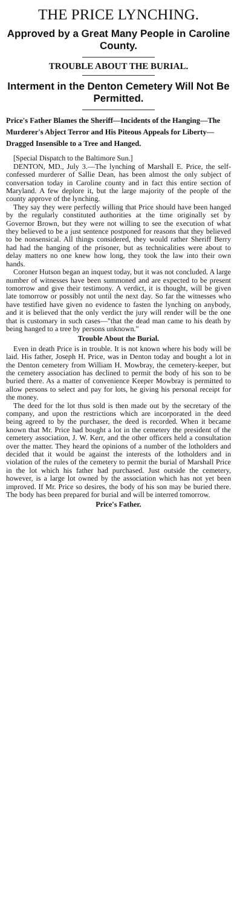THE PRICE LYNCHING.
Approved by a Great Many People in Caroline County.
TROUBLE ABOUT THE BURIAL.
Interment in the Denton Cemetery Will Not Be Permitted.
Price's Father Blames the Sheriff—Incidents of the Hanging—The Murderer's Abject Terror and His Piteous Appeals for Liberty—Dragged Insensible to a Tree and Hanged.
[Special Dispatch to the Baltimore Sun.]
DENTON, MD., July 3.—The lynching of Marshall E. Price, the self-confessed murderer of Sallie Dean, has been almost the only subject of conversation today in Caroline county and in fact this entire section of Maryland. A few deplore it, but the large majority of the people of the county approve of the lynching.
They say they were perfectly willing that Price should have been hanged by the regularly constituted authorities at the time originally set by Governor Brown, but they were not willing to see the execution of what they believed to be a just sentence postponed for reasons that they believed to be nonsensical. All things considered, they would rather Sheriff Berry had had the hanging of the prisoner, but as technicalities were about to delay matters no one knew how long, they took the law into their own hands.
Coroner Hutson began an inquest today, but it was not concluded. A large number of witnesses have been summoned and are expected to be present tomorrow and give their testimony. A verdict, it is thought, will be given late tomorrow or possibly not until the next day. So far the witnesses who have testified have given no evidence to fasten the lynching on anybody, and it is believed that the only verdict the jury will render will be the one that is customary in such cases—"that the dead man came to his death by being hanged to a tree by persons unknown."
Trouble About the Burial.
Even in death Price is in trouble. It is not known where his body will be laid. His father, Joseph H. Price, was in Denton today and bought a lot in the Denton cemetery from William H. Mowbray, the cemetery-keeper, but the cemetery association has declined to permit the body of his son to be buried there. As a matter of convenience Keeper Mowbray is permitted to allow persons to select and pay for lots, he giving his personal receipt for the money.
The deed for the lot thus sold is then made out by the secretary of the company, and upon the restrictions which are incorporated in the deed being agreed to by the purchaser, the deed is recorded. When it became known that Mr. Price had bought a lot in the cemetery the president of the cemetery association, J. W. Kerr, and the other officers held a consultation over the matter. They heard the opinions of a number of the lotholders and decided that it would be against the interests of the lotholders and in violation of the rules of the cemetery to permit the burial of Marshall Price in the lot which his father had purchased. Just outside the cemetery, however, is a large lot owned by the association which has not yet been improved. If Mr. Price so desires, the body of his son may be buried there. The body has been prepared for burial and will be interred tomorrow.
Price's Father.